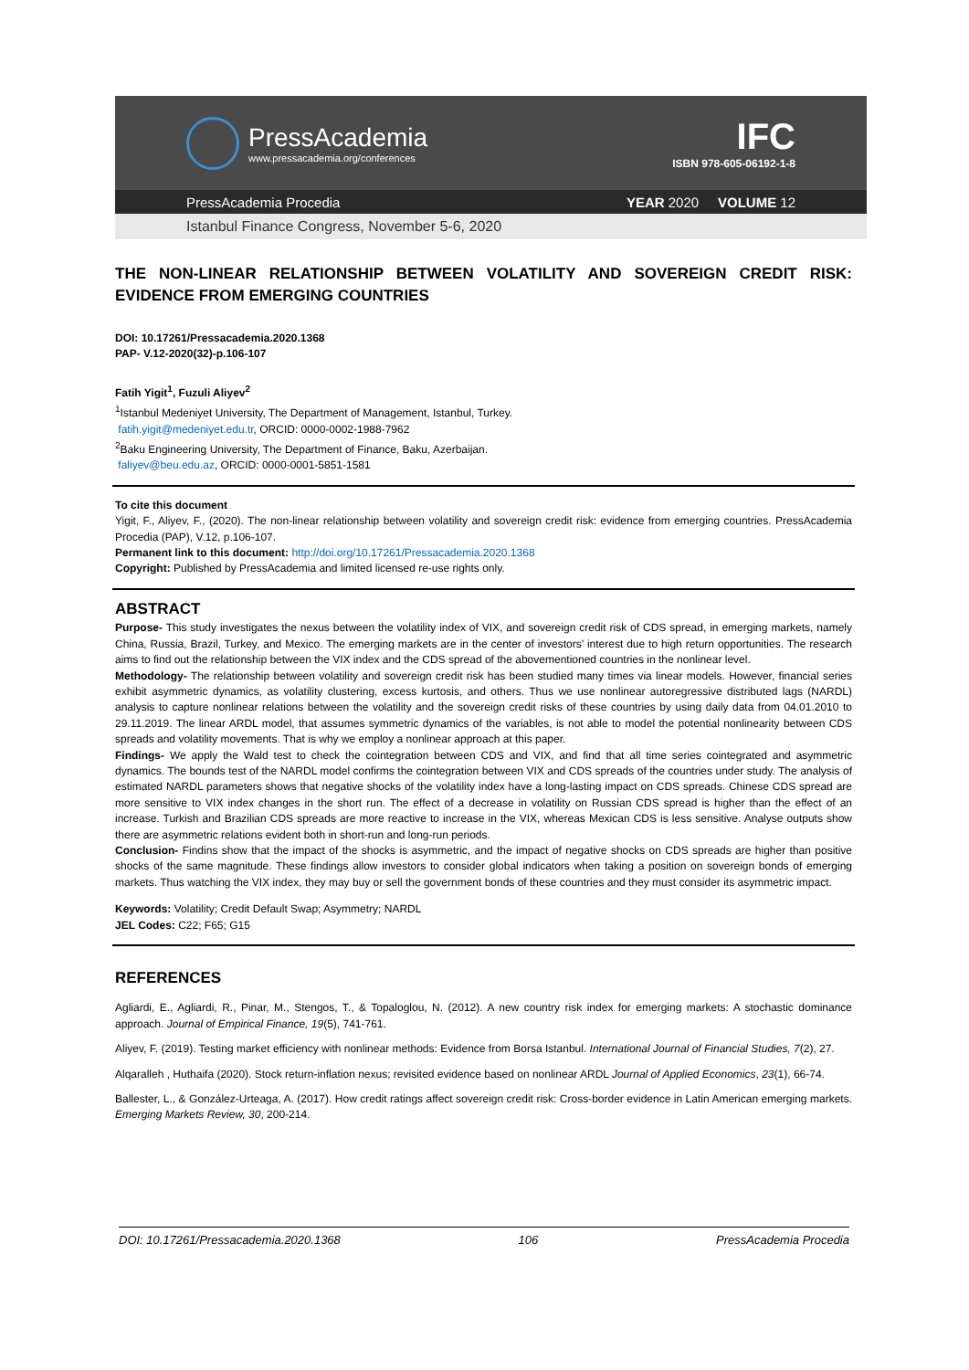PressAcademia
www.pressacademia.org/conferences
IFC
ISBN 978-605-06192-1-8
PressAcademia Procedia YEAR 2020 VOLUME 12
Istanbul Finance Congress, November 5-6, 2020
THE NON-LINEAR RELATIONSHIP BETWEEN VOLATILITY AND SOVEREIGN CREDIT RISK: EVIDENCE FROM EMERGING COUNTRIES
DOI: 10.17261/Pressacademia.2020.1368
PAP- V.12-2020(32)-p.106-107
Fatih Yigit<sup>1</sup>, Fuzuli Aliyev<sup>2</sup>
<sup>1</sup> Istanbul Medeniyet University, The Department of Management, Istanbul, Turkey.
fatih.yigit@medeniyet.edu.tr, ORCID: 0000-0002-1988-7962
<sup>2</sup> Baku Engineering University, The Department of Finance, Baku, Azerbaijan.
faliyev@beu.edu.az, ORCID: 0000-0001-5851-1581
To cite this document
Yigit, F., Aliyev, F., (2020). The non-linear relationship between volatility and sovereign credit risk: evidence from emerging countries. PressAcademia Procedia (PAP), V.12, p.106-107.
Permanent link to this document: http://doi.org/10.17261/Pressacademia.2020.1368
Copyright: Published by PressAcademia and limited licensed re-use rights only.
ABSTRACT
Purpose- This study investigates the nexus between the volatility index of VIX, and sovereign credit risk of CDS spread, in emerging markets, namely China, Russia, Brazil, Turkey, and Mexico. The emerging markets are in the center of investors’ interest due to high return opportunities. The research aims to find out the relationship between the VIX index and the CDS spread of the abovementioned countries in the nonlinear level.
Methodology- The relationship between volatility and sovereign credit risk has been studied many times via linear models. However, financial series exhibit asymmetric dynamics, as volatility clustering, excess kurtosis, and others. Thus we use nonlinear autoregressive distributed lags (NARDL) analysis to capture nonlinear relations between the volatility and the sovereign credit risks of these countries by using daily data from 04.01.2010 to 29.11.2019. The linear ARDL model, that assumes symmetric dynamics of the variables, is not able to model the potential nonlinearity between CDS spreads and volatility movements. That is why we employ a nonlinear approach at this paper.
Findings- We apply the Wald test to check the cointegration between CDS and VIX, and find that all time series cointegrated and asymmetric dynamics. The bounds test of the NARDL model confirms the cointegration between VIX and CDS spreads of the countries under study. The analysis of estimated NARDL parameters shows that negative shocks of the volatility index have a long-lasting impact on CDS spreads. Chinese CDS spread are more sensitive to VIX index changes in the short run. The effect of a decrease in volatility on Russian CDS spread is higher than the effect of an increase. Turkish and Brazilian CDS spreads are more reactive to increase in the VIX, whereas Mexican CDS is less sensitive. Analyse outputs show there are asymmetric relations evident both in short-run and long-run periods.
Conclusion- Findins show that the impact of the shocks is asymmetric, and the impact of negative shocks on CDS spreads are higher than positive shocks of the same magnitude. These findings allow investors to consider global indicators when taking a position on sovereign bonds of emerging markets. Thus watching the VIX index, they may buy or sell the government bonds of these countries and they must consider its asymmetric impact.
Keywords: Volatility; Credit Default Swap; Asymmetry; NARDL
JEL Codes: C22; F65; G15
REFERENCES
Agliardi, E., Agliardi, R., Pinar, M., Stengos, T., & Topaloglou, N. (2012). A new country risk index for emerging markets: A stochastic dominance approach. Journal of Empirical Finance, 19(5), 741-761.
Aliyev, F. (2019). Testing market efficiency with nonlinear methods: Evidence from Borsa Istanbul. International Journal of Financial Studies, 7(2), 27.
Alqaralleh , Huthaifa (2020). Stock return-inflation nexus; revisited evidence based on nonlinear ARDL Journal of Applied Economics, 23(1), 66-74.
Ballester, L., & González-Urteaga, A. (2017). How credit ratings affect sovereign credit risk: Cross-border evidence in Latin American emerging markets. Emerging Markets Review, 30, 200-214.
DOI: 10.17261/Pressacademia.2020.1368 106 PressAcademia Procedia